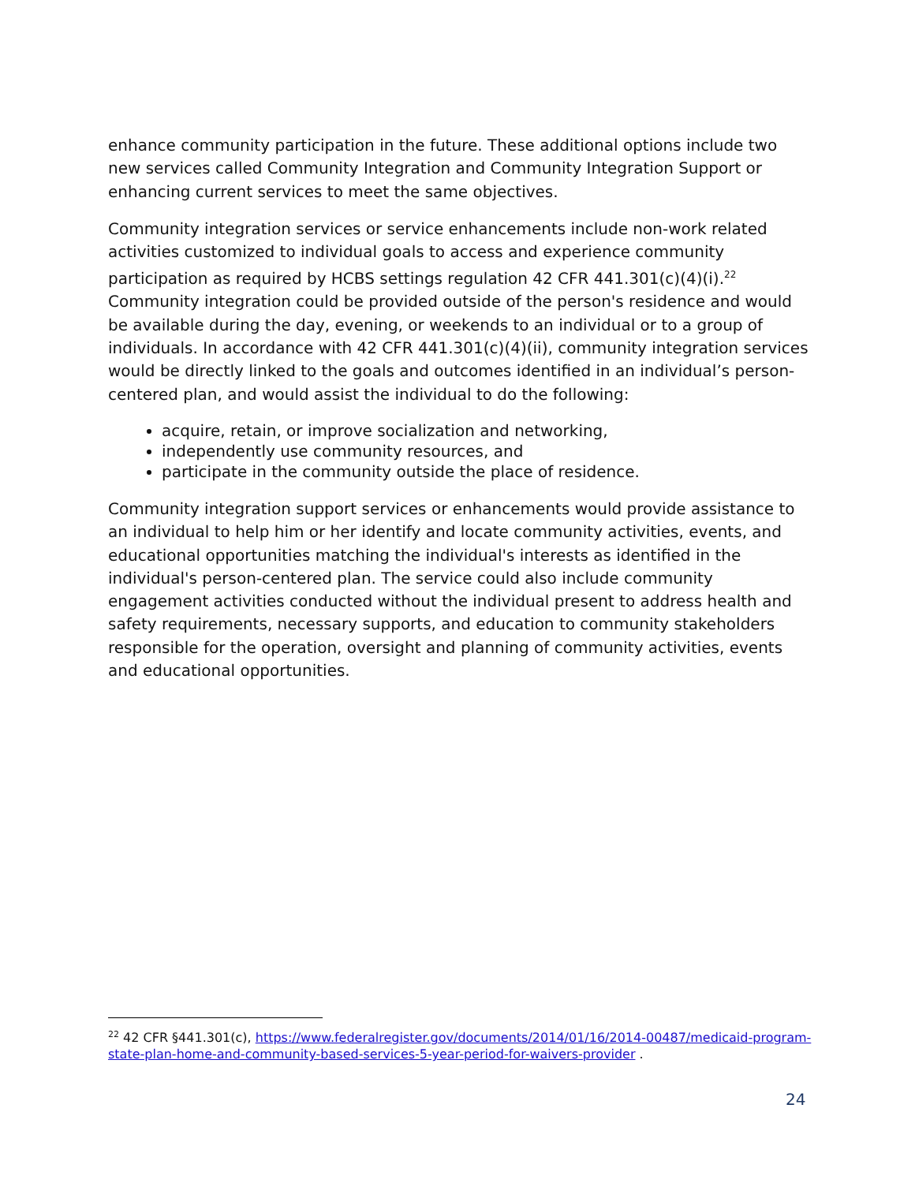enhance community participation in the future. These additional options include two new services called Community Integration and Community Integration Support or enhancing current services to meet the same objectives.
Community integration services or service enhancements include non-work related activities customized to individual goals to access and experience community participation as required by HCBS settings regulation 42 CFR 441.301(c)(4)(i).<sup>22</sup> Community integration could be provided outside of the person's residence and would be available during the day, evening, or weekends to an individual or to a group of individuals. In accordance with 42 CFR 441.301(c)(4)(ii), community integration services would be directly linked to the goals and outcomes identified in an individual’s person-centered plan, and would assist the individual to do the following:
acquire, retain, or improve socialization and networking,
independently use community resources, and
participate in the community outside the place of residence.
Community integration support services or enhancements would provide assistance to an individual to help him or her identify and locate community activities, events, and educational opportunities matching the individual's interests as identified in the individual's person-centered plan. The service could also include community engagement activities conducted without the individual present to address health and safety requirements, necessary supports, and education to community stakeholders responsible for the operation, oversight and planning of community activities, events and educational opportunities.
<sup>22</sup> 42 CFR §441.301(c), https://www.federalregister.gov/documents/2014/01/16/2014-00487/medicaid-program-state-plan-home-and-community-based-services-5-year-period-for-waivers-provider .
24